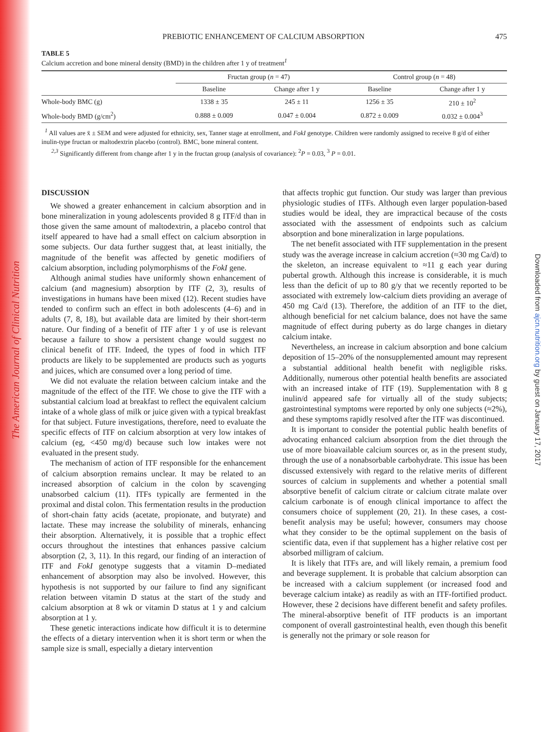The American Journal of Clinical Nutrition
Downloaded from ajcn.nutrition.org by guest on January 17, 2017
PREBIOTIC ENHANCEMENT OF CALCIUM ABSORPTION 475
TABLE 5
Calcium accretion and bone mineral density (BMD) in the children after 1 y of treatment<sup>1</sup>
| | Fructan group ( n = 47) | | Control group ( n = 48) | |
| --- | --- | --- | --- | --- |
| | Baseline | Change after 1 y | Baseline | Change after 1 y |
| Whole-body BMC (g) | 1338 ± 35 | 245 ± 11 | 1256 ± 35 | 210 ± 10<sup>2</sup> |
| Whole-body BMD (g/cm<sup>2</sup>) | 0.888 ± 0.009 | 0.047 ± 0.004 | 0.872 ± 0.009 | 0.032 ± 0.004<sup>3</sup> |
<sup>1</sup> All values are x̄ ± SEM and were adjusted for ethnicity, sex, Tanner stage at enrollment, and FokI genotype. Children were randomly assigned to receive 8 g/d of either inulin-type fructan or maltodextrin placebo (control). BMC, bone mineral content.
<sup>2,3</sup> Significantly different from change after 1 y in the fructan group (analysis of covariance): <sup>2</sup>P = 0.03, <sup>3</sup> P = 0.01.
DISCUSSION
We showed a greater enhancement in calcium absorption and in bone mineralization in young adolescents provided 8 g ITF/d than in those given the same amount of maltodextrin, a placebo control that itself appeared to have had a small effect on calcium absorption in some subjects. Our data further suggest that, at least initially, the magnitude of the benefit was affected by genetic modifiers of calcium absorption, including polymorphisms of the FokI gene.
Although animal studies have uniformly shown enhancement of calcium (and magnesium) absorption by ITF (2, 3), results of investigations in humans have been mixed (12). Recent studies have tended to confirm such an effect in both adolescents (4–6) and in adults (7, 8, 18), but available data are limited by their short-term nature. Our finding of a benefit of ITF after 1 y of use is relevant because a failure to show a persistent change would suggest no clinical benefit of ITF. Indeed, the types of food in which ITF products are likely to be supplemented are products such as yogurts and juices, which are consumed over a long period of time.
We did not evaluate the relation between calcium intake and the magnitude of the effect of the ITF. We chose to give the ITF with a substantial calcium load at breakfast to reflect the equivalent calcium intake of a whole glass of milk or juice given with a typical breakfast for that subject. Future investigations, therefore, need to evaluate the specific effects of ITF on calcium absorption at very low intakes of calcium (eg, <450 mg/d) because such low intakes were not evaluated in the present study.
The mechanism of action of ITF responsible for the enhancement of calcium absorption remains unclear. It may be related to an increased absorption of calcium in the colon by scavenging unabsorbed calcium (11). ITFs typically are fermented in the proximal and distal colon. This fermentation results in the production of short-chain fatty acids (acetate, propionate, and butyrate) and lactate. These may increase the solubility of minerals, enhancing their absorption. Alternatively, it is possible that a trophic effect occurs throughout the intestines that enhances passive calcium absorption (2, 3, 11). In this regard, our finding of an interaction of ITF and FokI genotype suggests that a vitamin D–mediated enhancement of absorption may also be involved. However, this hypothesis is not supported by our failure to find any significant relation between vitamin D status at the start of the study and calcium absorption at 8 wk or vitamin D status at 1 y and calcium absorption at 1 y.
These genetic interactions indicate how difficult it is to determine the effects of a dietary intervention when it is short term or when the sample size is small, especially a dietary intervention
that affects trophic gut function. Our study was larger than previous physiologic studies of ITFs. Although even larger population-based studies would be ideal, they are impractical because of the costs associated with the assessment of endpoints such as calcium absorption and bone mineralization in large populations.
The net benefit associated with ITF supplementation in the present study was the average increase in calcium accretion (≈30 mg Ca/d) to the skeleton, an increase equivalent to ≈11 g each year during pubertal growth. Although this increase is considerable, it is much less than the deficit of up to 80 g/y that we recently reported to be associated with extremely low-calcium diets providing an average of 450 mg Ca/d (13). Therefore, the addition of an ITF to the diet, although beneficial for net calcium balance, does not have the same magnitude of effect during puberty as do large changes in dietary calcium intake.
Nevertheless, an increase in calcium absorption and bone calcium deposition of 15–20% of the nonsupplemented amount may represent a substantial additional health benefit with negligible risks. Additionally, numerous other potential health benefits are associated with an increased intake of ITF (19). Supplementation with 8 g inulin/d appeared safe for virtually all of the study subjects; gastrointestinal symptoms were reported by only one subjects (≈2%), and these symptoms rapidly resolved after the ITF was discontinued.
It is important to consider the potential public health benefits of advocating enhanced calcium absorption from the diet through the use of more bioavailable calcium sources or, as in the present study, through the use of a nonabsorbable carbohydrate. This issue has been discussed extensively with regard to the relative merits of different sources of calcium in supplements and whether a potential small absorptive benefit of calcium citrate or calcium citrate malate over calcium carbonate is of enough clinical importance to affect the consumers choice of supplement (20, 21). In these cases, a cost-benefit analysis may be useful; however, consumers may choose what they consider to be the optimal supplement on the basis of scientific data, even if that supplement has a higher relative cost per absorbed milligram of calcium.
It is likely that ITFs are, and will likely remain, a premium food and beverage supplement. It is probable that calcium absorption can be increased with a calcium supplement (or increased food and beverage calcium intake) as readily as with an ITF-fortified product. However, these 2 decisions have different benefit and safety profiles. The mineral-absorptive benefit of ITF products is an important component of overall gastrointestinal health, even though this benefit is generally not the primary or sole reason for